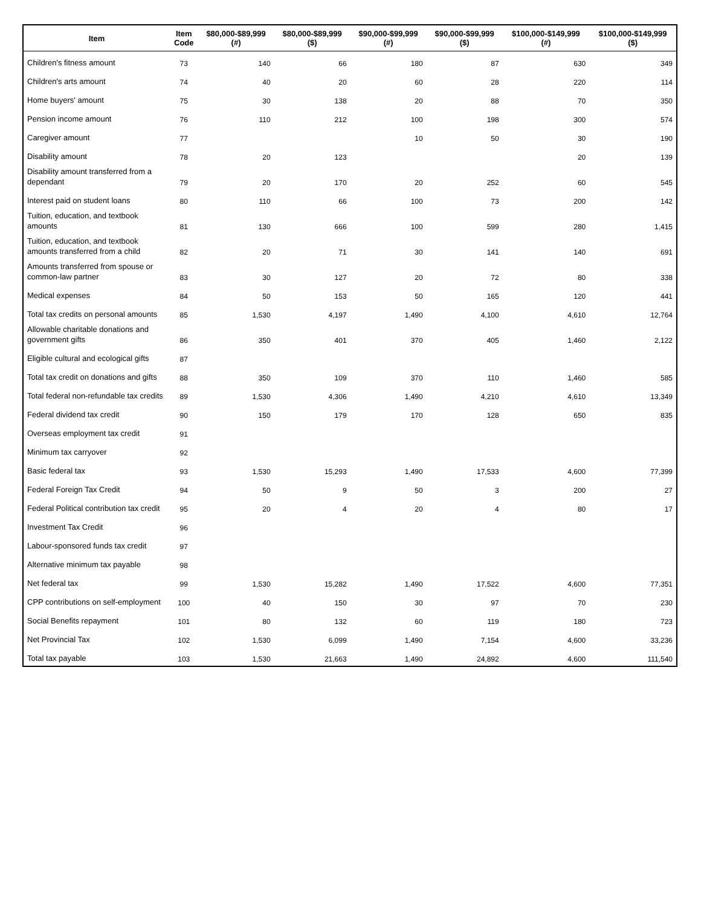| Item | Item Code | $80,000-$89,999 (#) | $80,000-$89,999 ($) | $90,000-$99,999 (#) | $90,000-$99,999 ($) | $100,000-$149,999 (#) | $100,000-$149,999 ($) |
| --- | --- | --- | --- | --- | --- | --- | --- |
| Children's fitness amount | 73 | 140 | 66 | 180 | 87 | 630 | 349 |
| Children's arts amount | 74 | 40 | 20 | 60 | 28 | 220 | 114 |
| Home buyers' amount | 75 | 30 | 138 | 20 | 88 | 70 | 350 |
| Pension income amount | 76 | 110 | 212 | 100 | 198 | 300 | 574 |
| Caregiver amount | 77 | | | 10 | 50 | 30 | 190 |
| Disability amount | 78 | 20 | 123 | | | 20 | 139 |
| Disability amount transferred from a dependant | 79 | 20 | 170 | 20 | 252 | 60 | 545 |
| Interest paid on student loans | 80 | 110 | 66 | 100 | 73 | 200 | 142 |
| Tuition, education, and textbook amounts | 81 | 130 | 666 | 100 | 599 | 280 | 1,415 |
| Tuition, education, and textbook amounts transferred from a child | 82 | 20 | 71 | 30 | 141 | 140 | 691 |
| Amounts transferred from spouse or common-law partner | 83 | 30 | 127 | 20 | 72 | 80 | 338 |
| Medical expenses | 84 | 50 | 153 | 50 | 165 | 120 | 441 |
| Total tax credits on personal amounts | 85 | 1,530 | 4,197 | 1,490 | 4,100 | 4,610 | 12,764 |
| Allowable charitable donations and government gifts | 86 | 350 | 401 | 370 | 405 | 1,460 | 2,122 |
| Eligible cultural and ecological gifts | 87 | | | | | | |
| Total tax credit on donations and gifts | 88 | 350 | 109 | 370 | 110 | 1,460 | 585 |
| Total federal non-refundable tax credits | 89 | 1,530 | 4,306 | 1,490 | 4,210 | 4,610 | 13,349 |
| Federal dividend tax credit | 90 | 150 | 179 | 170 | 128 | 650 | 835 |
| Overseas employment tax credit | 91 | | | | | | |
| Minimum tax carryover | 92 | | | | | | |
| Basic federal tax | 93 | 1,530 | 15,293 | 1,490 | 17,533 | 4,600 | 77,399 |
| Federal Foreign Tax Credit | 94 | 50 | 9 | 50 | 3 | 200 | 27 |
| Federal Political contribution tax credit | 95 | 20 | 4 | 20 | 4 | 80 | 17 |
| Investment Tax Credit | 96 | | | | | | |
| Labour-sponsored funds tax credit | 97 | | | | | | |
| Alternative minimum tax payable | 98 | | | | | | |
| Net federal tax | 99 | 1,530 | 15,282 | 1,490 | 17,522 | 4,600 | 77,351 |
| CPP contributions on self-employment | 100 | 40 | 150 | 30 | 97 | 70 | 230 |
| Social Benefits repayment | 101 | 80 | 132 | 60 | 119 | 180 | 723 |
| Net Provincial Tax | 102 | 1,530 | 6,099 | 1,490 | 7,154 | 4,600 | 33,236 |
| Total tax payable | 103 | 1,530 | 21,663 | 1,490 | 24,892 | 4,600 | 111,540 |